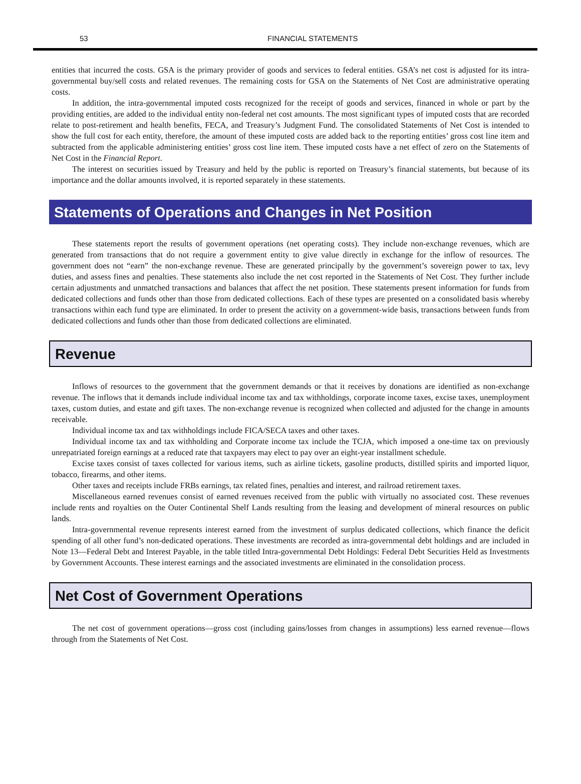53 FINANCIAL STATEMENTS
entities that incurred the costs. GSA is the primary provider of goods and services to federal entities. GSA’s net cost is adjusted for its intra-governmental buy/sell costs and related revenues. The remaining costs for GSA on the Statements of Net Cost are administrative operating costs.
In addition, the intra-governmental imputed costs recognized for the receipt of goods and services, financed in whole or part by the providing entities, are added to the individual entity non-federal net cost amounts. The most significant types of imputed costs that are recorded relate to post-retirement and health benefits, FECA, and Treasury’s Judgment Fund. The consolidated Statements of Net Cost is intended to show the full cost for each entity, therefore, the amount of these imputed costs are added back to the reporting entities’ gross cost line item and subtracted from the applicable administering entities’ gross cost line item. These imputed costs have a net effect of zero on the Statements of Net Cost in the Financial Report.
The interest on securities issued by Treasury and held by the public is reported on Treasury’s financial statements, but because of its importance and the dollar amounts involved, it is reported separately in these statements.
Statements of Operations and Changes in Net Position
These statements report the results of government operations (net operating costs). They include non-exchange revenues, which are generated from transactions that do not require a government entity to give value directly in exchange for the inflow of resources. The government does not “earn” the non-exchange revenue. These are generated principally by the government’s sovereign power to tax, levy duties, and assess fines and penalties. These statements also include the net cost reported in the Statements of Net Cost. They further include certain adjustments and unmatched transactions and balances that affect the net position. These statements present information for funds from dedicated collections and funds other than those from dedicated collections. Each of these types are presented on a consolidated basis whereby transactions within each fund type are eliminated. In order to present the activity on a government-wide basis, transactions between funds from dedicated collections and funds other than those from dedicated collections are eliminated.
Revenue
Inflows of resources to the government that the government demands or that it receives by donations are identified as non-exchange revenue. The inflows that it demands include individual income tax and tax withholdings, corporate income taxes, excise taxes, unemployment taxes, custom duties, and estate and gift taxes. The non-exchange revenue is recognized when collected and adjusted for the change in amounts receivable.
Individual income tax and tax withholdings include FICA/SECA taxes and other taxes.
Individual income tax and tax withholding and Corporate income tax include the TCJA, which imposed a one-time tax on previously unrepatriated foreign earnings at a reduced rate that taxpayers may elect to pay over an eight-year installment schedule.
Excise taxes consist of taxes collected for various items, such as airline tickets, gasoline products, distilled spirits and imported liquor, tobacco, firearms, and other items.
Other taxes and receipts include FRBs earnings, tax related fines, penalties and interest, and railroad retirement taxes.
Miscellaneous earned revenues consist of earned revenues received from the public with virtually no associated cost. These revenues include rents and royalties on the Outer Continental Shelf Lands resulting from the leasing and development of mineral resources on public lands.
Intra-governmental revenue represents interest earned from the investment of surplus dedicated collections, which finance the deficit spending of all other fund’s non-dedicated operations. These investments are recorded as intra-governmental debt holdings and are included in Note 13—Federal Debt and Interest Payable, in the table titled Intra-governmental Debt Holdings: Federal Debt Securities Held as Investments by Government Accounts. These interest earnings and the associated investments are eliminated in the consolidation process.
Net Cost of Government Operations
The net cost of government operations—gross cost (including gains/losses from changes in assumptions) less earned revenue—flows through from the Statements of Net Cost.